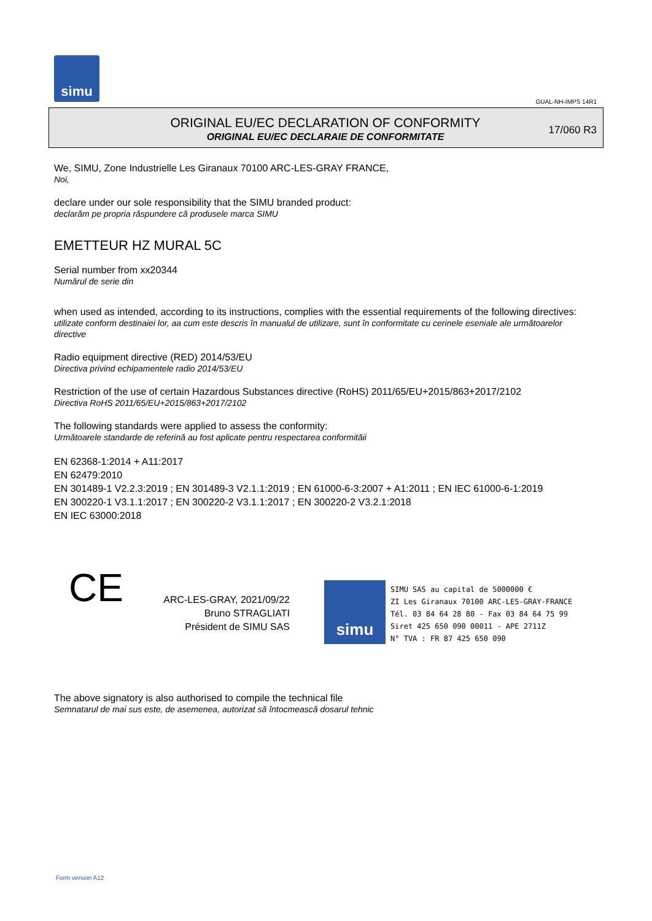simu
GUAL-NH-IMPS 14R1
ORIGINAL EU/EC DECLARATION OF CONFORMITY
ORIGINAL EU/EC DECLARAIE DE CONFORMITATE
17/060 R3
We, SIMU, Zone Industrielle Les Giranaux 70100 ARC-LES-GRAY FRANCE,
Noi,
declare under our sole responsibility that the SIMU branded product:
declarăm pe propria răspundere că produsele marca SIMU
EMETTEUR HZ MURAL 5C
Serial number from xx20344
Numărul de serie din
when used as intended, according to its instructions, complies with the essential requirements of the following directives:
utilizate conform destinaiei lor, aa cum este descris în manualul de utilizare, sunt în conformitate cu cerinele eseniale ale următoarelor directive
Radio equipment directive (RED) 2014/53/EU
Directiva privind echipamentele radio 2014/53/EU
Restriction of the use of certain Hazardous Substances directive (RoHS) 2011/65/EU+2015/863+2017/2102
Directiva RoHS 2011/65/EU+2015/863+2017/2102
The following standards were applied to assess the conformity:
Următoarele standarde de referină au fost aplicate pentru respectarea conformităii
EN 62368-1:2014 + A11:2017
EN 62479:2010
EN 301489-1 V2.2.3:2019 ; EN 301489-3 V2.1.1:2019 ; EN 61000-6-3:2007 + A1:2011 ; EN IEC 61000-6-1:2019
EN 300220-1 V3.1.1:2017 ; EN 300220-2 V3.1.1:2017 ; EN 300220-2 V3.2.1:2018
EN IEC 63000:2018
CE
ARC-LES-GRAY, 2021/09/22
Bruno STRAGLIATI
Président de SIMU SAS
simu
SIMU SAS au capital de 5000000 €
ZI Les Giranaux 70100 ARC-LES-GRAY-FRANCE
Tél. 03 84 64 28 80 - Fax 03 84 64 75 99
Siret 425 650 090 00011 - APE 2711Z
N° TVA : FR 87 425 650 090
The above signatory is also authorised to compile the technical file
Semnatarul de mai sus este, de asemenea, autorizat să întocmească dosarul tehnic
Form version A12